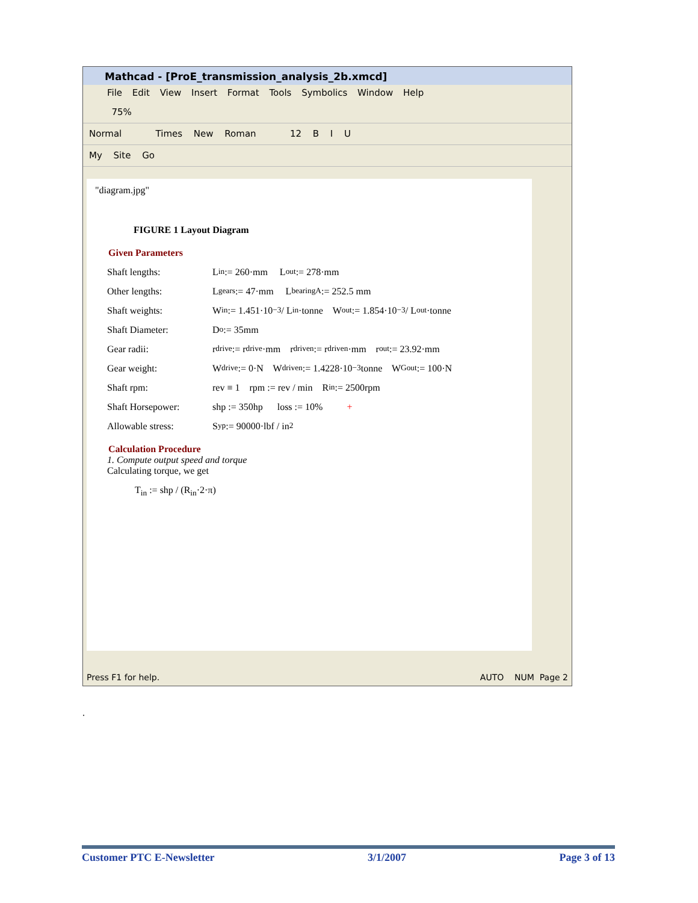Mathcad - [ProE_transmission_analysis_2b.xmcd]
File Edit View Insert Format Tools Symbolics Window Help
75%
Normal Times New Roman 12 B I U
My Site Go
"diagram.jpg"
FIGURE 1 Layout Diagram
Given Parameters
Shaft lengths: L<sub>in</sub> := 260·mm L<sub>out</sub> := 278·mm
Other lengths: L<sub>gears</sub> := 47·mm L<sub>bearingA</sub> := 252.5 mm
Shaft weights: W<sub>in</sub> := 1.451·10<sup>−3</sup> / L<sub>in</sub> ·tonne W<sub>out</sub> := 1.854·10<sup>−3</sup> / L<sub>out</sub> ·tonne
Shaft Diameter: D<sub>o</sub> := 35mm
Gear radii: r<sub>drive</sub> := r<sub>drive</sub>·mm r<sub>driven</sub> := r<sub>driven</sub>·mm r<sub>out</sub> := 23.92·mm
Gear weight: W<sub>drive</sub> := 0·N W<sub>driven</sub> := 1.4228·10<sup>−3</sup>tonne W<sub>Gout</sub> := 100·N
Shaft rpm: rev ≡ 1 rpm := rev / min R<sub>in</sub> := 2500rpm
Shaft Horsepower: shp := 350hp loss := 10% +
Allowable stress: S<sub>yp</sub> := 90000·lbf / in<sup>2</sup>
Calculation Procedure
1. Compute output speed and torque
Calculating torque, we get
T<sub>in</sub> := shp / (R<sub>in</sub>·2·π)
Press F1 for help. AUTO NUM Page 2
.
Customer PTC E-Newsletter 3/1/2007 Page 3 of 13